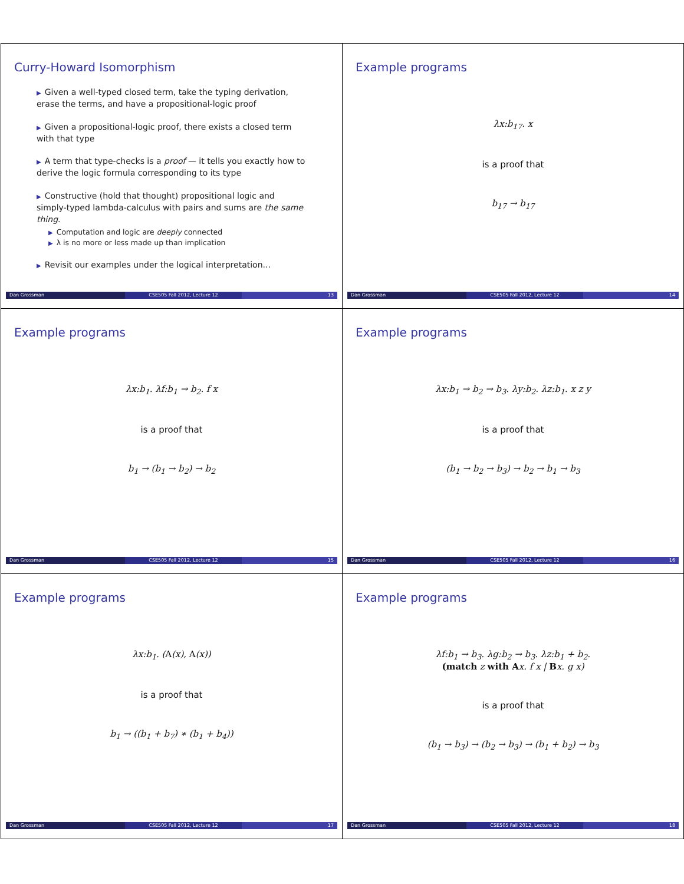Curry-Howard Isomorphism
▶ Given a well-typed closed term, take the typing derivation, erase the terms, and have a propositional-logic proof
▶ Given a propositional-logic proof, there exists a closed term with that type
▶ A term that type-checks is a proof — it tells you exactly how to derive the logic formula corresponding to its type
▶ Constructive (hold that thought) propositional logic and simply-typed lambda-calculus with pairs and sums are the same thing.
▶ Computation and logic are deeply connected
▶ λ is no more or less made up than implication
▶ Revisit our examples under the logical interpretation...
Dan Grossman CSE505 Fall 2012, Lecture 12 13
Example programs
λx:b<sub>17</sub>. x
is a proof that
b<sub>17</sub> → b<sub>17</sub>
Dan Grossman CSE505 Fall 2012, Lecture 12 14
Example programs
λx:b<sub>1</sub>. λf:b<sub>1</sub> → b<sub>2</sub>. f x
is a proof that
b<sub>1</sub> → (b<sub>1</sub> → b<sub>2</sub>) → b<sub>2</sub>
Dan Grossman CSE505 Fall 2012, Lecture 12 15
Example programs
λx:b<sub>1</sub> → b<sub>2</sub> → b<sub>3</sub>. λy:b<sub>2</sub>. λz:b<sub>1</sub>. x z y
is a proof that
(b<sub>1</sub> → b<sub>2</sub> → b<sub>3</sub>) → b<sub>2</sub> → b<sub>1</sub> → b<sub>3</sub>
Dan Grossman CSE505 Fall 2012, Lecture 12 16
Example programs
λx:b<sub>1</sub>. (A(x), A(x))
is a proof that
b<sub>1</sub> → ((b<sub>1</sub> + b<sub>7</sub>) ∗ (b<sub>1</sub> + b<sub>4</sub>))
Dan Grossman CSE505 Fall 2012, Lecture 12 17
Example programs
λf:b<sub>1</sub> → b<sub>3</sub>. λg:b<sub>2</sub> → b<sub>3</sub>. λz:b<sub>1</sub> + b<sub>2</sub>.
(match z with Ax. f x | Bx. g x)
is a proof that
(b<sub>1</sub> → b<sub>3</sub>) → (b<sub>2</sub> → b<sub>3</sub>) → (b<sub>1</sub> + b<sub>2</sub>) → b<sub>3</sub>
Dan Grossman CSE505 Fall 2012, Lecture 12 18